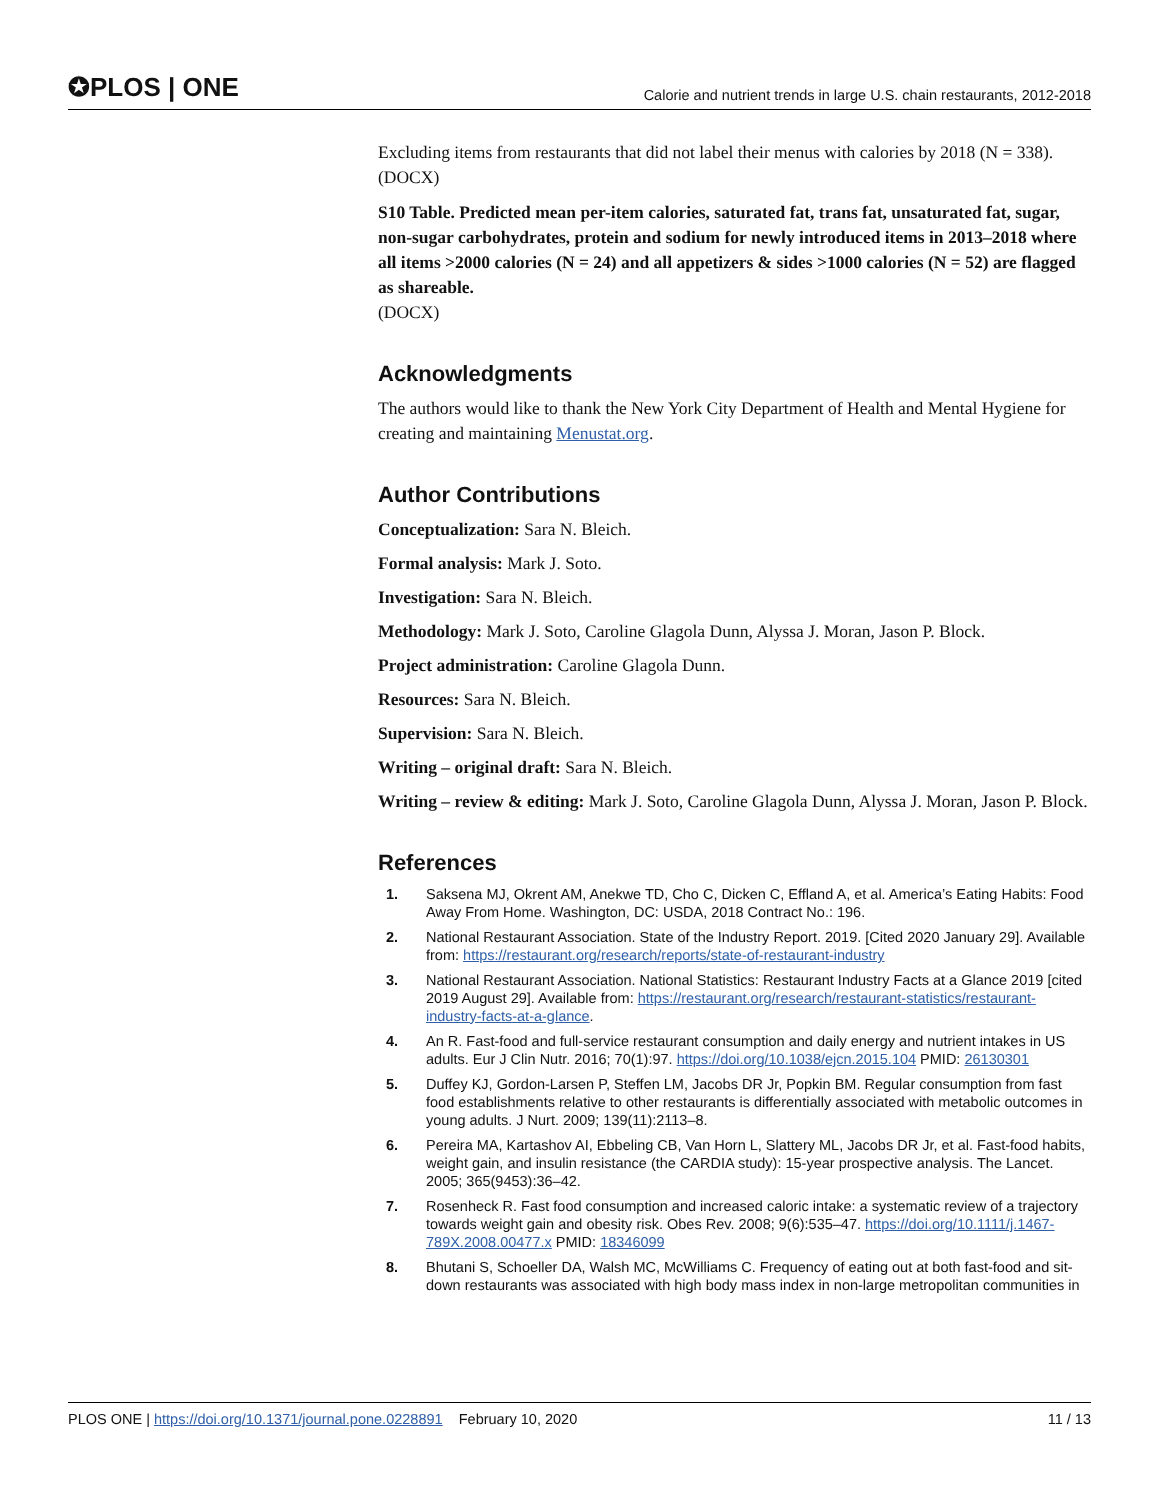✪PLOS | ONE Calorie and nutrient trends in large U.S. chain restaurants, 2012-2018
Excluding items from restaurants that did not label their menus with calories by 2018 (N = 338).
(DOCX)
S10 Table. Predicted mean per-item calories, saturated fat, trans fat, unsaturated fat, sugar, non-sugar carbohydrates, protein and sodium for newly introduced items in 2013–2018 where all items >2000 calories (N = 24) and all appetizers & sides >1000 calories (N = 52) are flagged as shareable.
(DOCX)
Acknowledgments
The authors would like to thank the New York City Department of Health and Mental Hygiene for creating and maintaining Menustat.org.
Author Contributions
Conceptualization: Sara N. Bleich.
Formal analysis: Mark J. Soto.
Investigation: Sara N. Bleich.
Methodology: Mark J. Soto, Caroline Glagola Dunn, Alyssa J. Moran, Jason P. Block.
Project administration: Caroline Glagola Dunn.
Resources: Sara N. Bleich.
Supervision: Sara N. Bleich.
Writing – original draft: Sara N. Bleich.
Writing – review & editing: Mark J. Soto, Caroline Glagola Dunn, Alyssa J. Moran, Jason P. Block.
References
1. Saksena MJ, Okrent AM, Anekwe TD, Cho C, Dicken C, Effland A, et al. America’s Eating Habits: Food Away From Home. Washington, DC: USDA, 2018 Contract No.: 196.
2. National Restaurant Association. State of the Industry Report. 2019. [Cited 2020 January 29]. Available from: https://restaurant.org/research/reports/state-of-restaurant-industry
3. National Restaurant Association. National Statistics: Restaurant Industry Facts at a Glance 2019 [cited 2019 August 29]. Available from: https://restaurant.org/research/restaurant-statistics/restaurant-industry-facts-at-a-glance.
4. An R. Fast-food and full-service restaurant consumption and daily energy and nutrient intakes in US adults. Eur J Clin Nutr. 2016; 70(1):97. https://doi.org/10.1038/ejcn.2015.104 PMID: 26130301
5. Duffey KJ, Gordon-Larsen P, Steffen LM, Jacobs DR Jr, Popkin BM. Regular consumption from fast food establishments relative to other restaurants is differentially associated with metabolic outcomes in young adults. J Nurt. 2009; 139(11):2113–8.
6. Pereira MA, Kartashov AI, Ebbeling CB, Van Horn L, Slattery ML, Jacobs DR Jr, et al. Fast-food habits, weight gain, and insulin resistance (the CARDIA study): 15-year prospective analysis. The Lancet. 2005; 365(9453):36–42.
7. Rosenheck R. Fast food consumption and increased caloric intake: a systematic review of a trajectory towards weight gain and obesity risk. Obes Rev. 2008; 9(6):535–47. https://doi.org/10.1111/j.1467-789X.2008.00477.x PMID: 18346099
8. Bhutani S, Schoeller DA, Walsh MC, McWilliams C. Frequency of eating out at both fast-food and sit-down restaurants was associated with high body mass index in non-large metropolitan communities in
PLOS ONE | https://doi.org/10.1371/journal.pone.0228891 February 10, 2020 11 / 13